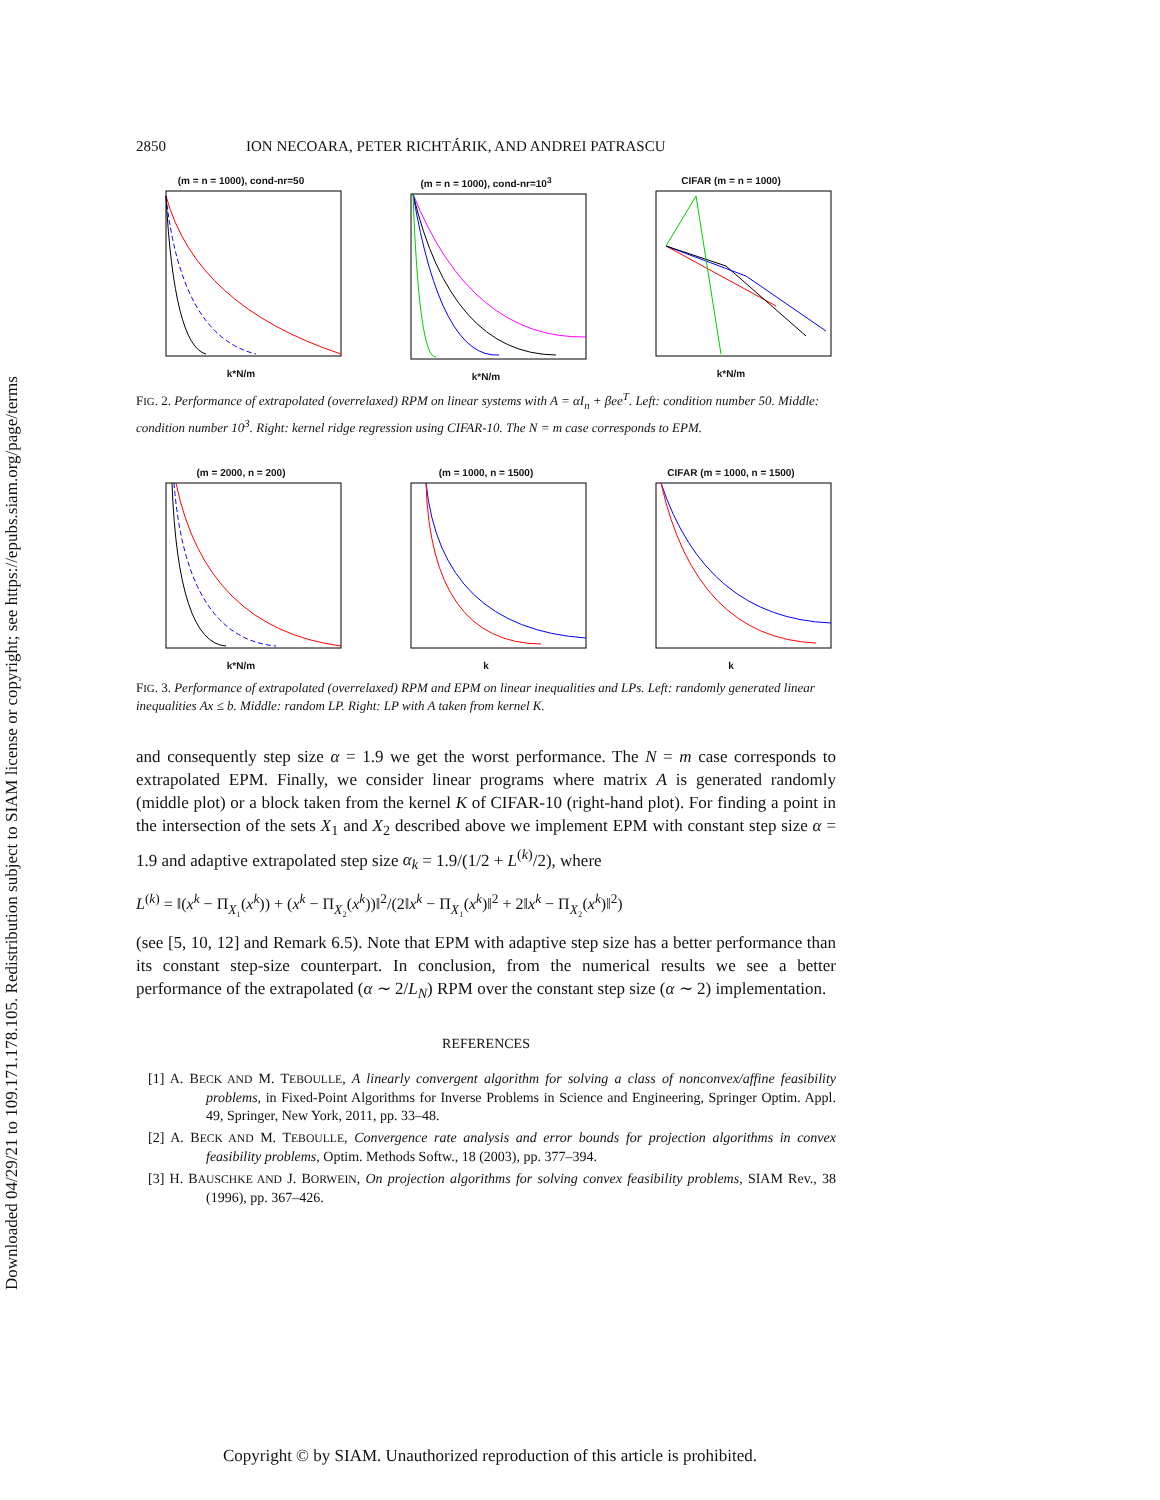Downloaded 04/29/21 to 109.171.178.105. Redistribution subject to SIAM license or copyright; see https://epubs.siam.org/page/terms
2850 ION NECOARA, PETER RICHTÁRIK, AND ANDREI PATRASCU
(m = n = 1000), cond-nr=50k*N/m (m = n = 1000), cond-nr=10<sup>3</sup>k*N/m CIFAR (m = n = 1000)k*N/m
FIG. 2. Performance of extrapolated (overrelaxed) RPM on linear systems with A = αI<sub>n</sub> + βee<sup>T</sup>. Left: condition number 50. Middle: condition number 10<sup>3</sup>. Right: kernel ridge regression using CIFAR-10. The N = m case corresponds to EPM.
(m = 2000, n = 200)k*N/m (m = 1000, n = 1500)k CIFAR (m = 1000, n = 1500)k
FIG. 3. Performance of extrapolated (overrelaxed) RPM and EPM on linear inequalities and LPs. Left: randomly generated linear inequalities Ax ≤ b. Middle: random LP. Right: LP with A taken from kernel K.
and consequently step size α = 1.9 we get the worst performance. The N = m case corresponds to extrapolated EPM. Finally, we consider linear programs where matrix A is generated randomly (middle plot) or a block taken from the kernel K of CIFAR-10 (right-hand plot). For finding a point in the intersection of the sets X<sub>1</sub> and X<sub>2</sub> described above we implement EPM with constant step size α = 1.9 and adaptive extrapolated step size α<sub>k</sub> = 1.9/(1/2 + L<sup>(k)</sup>/2), where
L<sup>(k)</sup> = ‖(x<sup>k</sup> − Π<sub>X₁</sub>(x<sup>k</sup>)) + (x<sup>k</sup> − Π<sub>X₂</sub>(x<sup>k</sup>))‖<sup>2</sup>/(2‖x<sup>k</sup> − Π<sub>X₁</sub>(x<sup>k</sup>)‖<sup>2</sup> + 2‖x<sup>k</sup> − Π<sub>X₂</sub>(x<sup>k</sup>)‖<sup>2</sup>)
(see [5, 10, 12] and Remark 6.5). Note that EPM with adaptive step size has a better performance than its constant step-size counterpart. In conclusion, from the numerical results we see a better performance of the extrapolated (α ∼ 2/L<sub>N</sub>) RPM over the constant step size (α ∼ 2) implementation.
REFERENCES
[1] A. BECK AND M. TEBOULLE, A linearly convergent algorithm for solving a class of nonconvex/affine feasibility problems, in Fixed-Point Algorithms for Inverse Problems in Science and Engineering, Springer Optim. Appl. 49, Springer, New York, 2011, pp. 33–48.
[2] A. BECK AND M. TEBOULLE, Convergence rate analysis and error bounds for projection algorithms in convex feasibility problems, Optim. Methods Softw., 18 (2003), pp. 377–394.
[3] H. BAUSCHKE AND J. BORWEIN, On projection algorithms for solving convex feasibility problems, SIAM Rev., 38 (1996), pp. 367–426.
Copyright © by SIAM. Unauthorized reproduction of this article is prohibited.